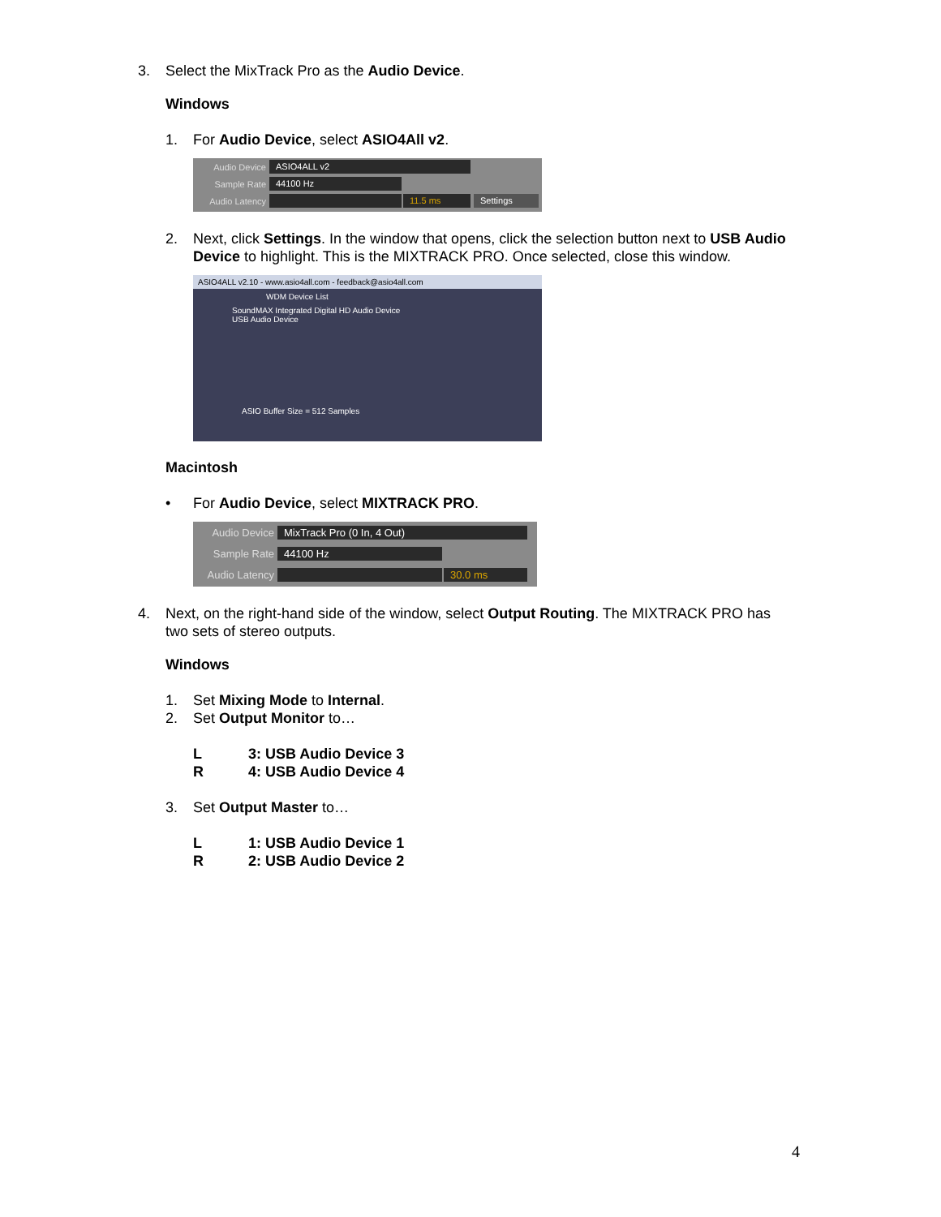3. Select the MixTrack Pro as the Audio Device.
Windows
1. For Audio Device, select ASIO4All v2.
Audio Device ASIO4ALL v2
Sample Rate 44100 Hz
Audio Latency 11.5 ms Settings
2. Next, click Settings. In the window that opens, click the selection button next to USB Audio Device to highlight. This is the MIXTRACK PRO. Once selected, close this window.
ASIO4ALL v2.10 - www.asio4all.com - feedback@asio4all.com
WDM Device List
SoundMAX Integrated Digital HD Audio Device
USB Audio Device
ASIO Buffer Size = 512 Samples
Macintosh
• For Audio Device, select MIXTRACK PRO.
Audio Device MixTrack Pro (0 In, 4 Out)
Sample Rate 44100 Hz
Audio Latency 30.0 ms
4. Next, on the right-hand side of the window, select Output Routing. The MIXTRACK PRO has two sets of stereo outputs.
Windows
1. Set Mixing Mode to Internal.
2. Set Output Monitor to…
L 3: USB Audio Device 3
R 4: USB Audio Device 4
3. Set Output Master to…
L 1: USB Audio Device 1
R 2: USB Audio Device 2
4